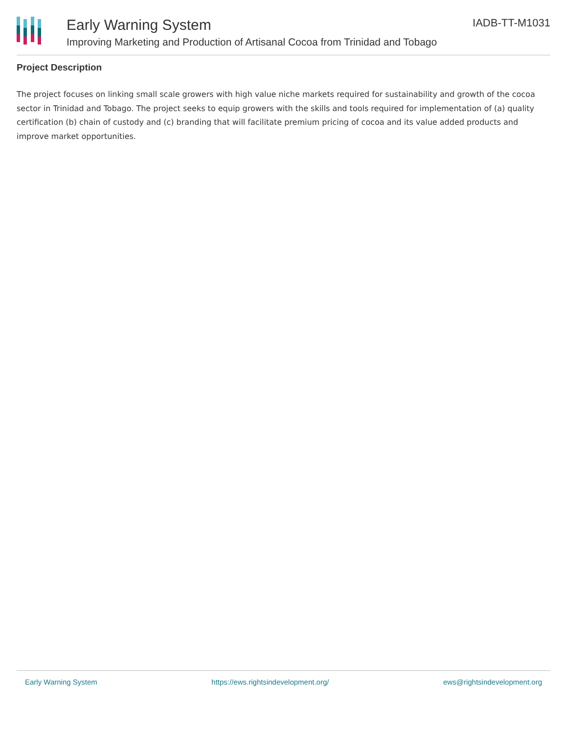Early Warning System
Improving Marketing and Production of Artisanal Cocoa from Trinidad and Tobago
IADB-TT-M1031
Project Description
The project focuses on linking small scale growers with high value niche markets required for sustainability and growth of the cocoa sector in Trinidad and Tobago. The project seeks to equip growers with the skills and tools required for implementation of (a) quality certification (b) chain of custody and (c) branding that will facilitate premium pricing of cocoa and its value added products and improve market opportunities.
Early Warning System https://ews.rightsindevelopment.org/ ews@rightsindevelopment.org